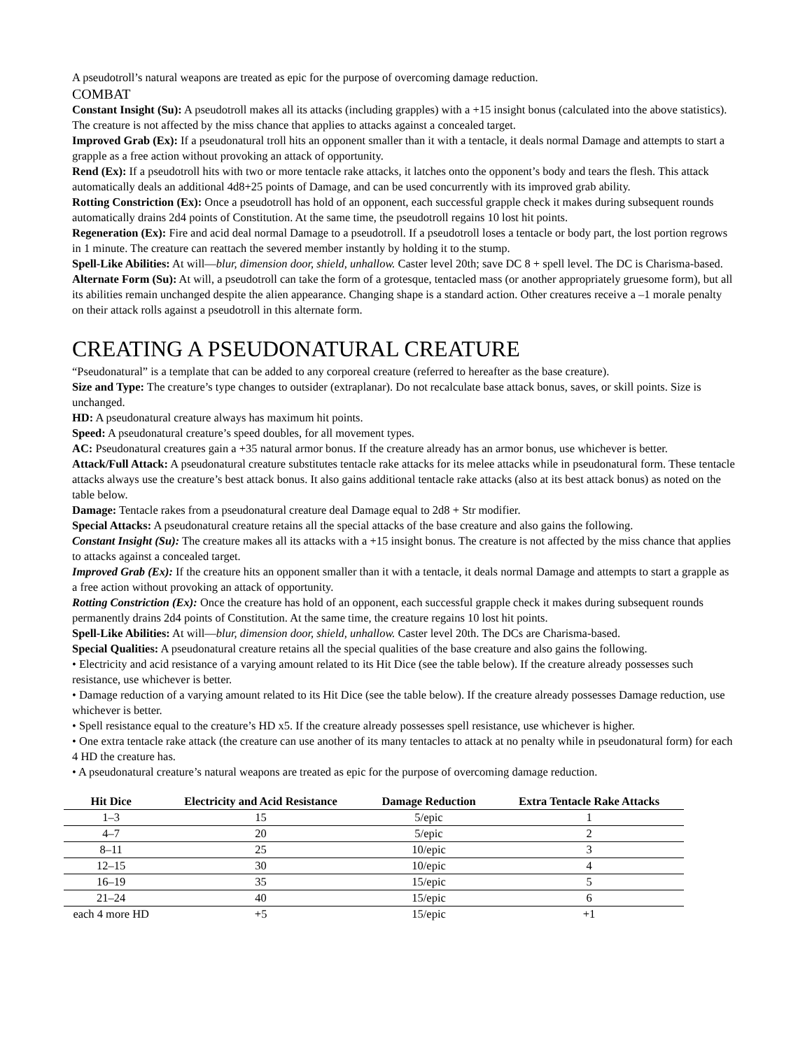A pseudotroll’s natural weapons are treated as epic for the purpose of overcoming damage reduction.
COMBAT
Constant Insight (Su): A pseudotroll makes all its attacks (including grapples) with a +15 insight bonus (calculated into the above statistics). The creature is not affected by the miss chance that applies to attacks against a concealed target.
Improved Grab (Ex): If a pseudonatural troll hits an opponent smaller than it with a tentacle, it deals normal Damage and attempts to start a grapple as a free action without provoking an attack of opportunity.
Rend (Ex): If a pseudotroll hits with two or more tentacle rake attacks, it latches onto the opponent’s body and tears the flesh. This attack automatically deals an additional 4d8+25 points of Damage, and can be used concurrently with its improved grab ability.
Rotting Constriction (Ex): Once a pseudotroll has hold of an opponent, each successful grapple check it makes during subsequent rounds automatically drains 2d4 points of Constitution. At the same time, the pseudotroll regains 10 lost hit points.
Regeneration (Ex): Fire and acid deal normal Damage to a pseudotroll. If a pseudotroll loses a tentacle or body part, the lost portion regrows in 1 minute. The creature can reattach the severed member instantly by holding it to the stump.
Spell-Like Abilities: At will—blur, dimension door, shield, unhallow. Caster level 20th; save DC 8 + spell level. The DC is Charisma-based.
Alternate Form (Su): At will, a pseudotroll can take the form of a grotesque, tentacled mass (or another appropriately gruesome form), but all its abilities remain unchanged despite the alien appearance. Changing shape is a standard action. Other creatures receive a –1 morale penalty on their attack rolls against a pseudotroll in this alternate form.
CREATING A PSEUDONATURAL CREATURE
“Pseudonatural” is a template that can be added to any corporeal creature (referred to hereafter as the base creature).
Size and Type: The creature’s type changes to outsider (extraplanar). Do not recalculate base attack bonus, saves, or skill points. Size is unchanged.
HD: A pseudonatural creature always has maximum hit points.
Speed: A pseudonatural creature’s speed doubles, for all movement types.
AC: Pseudonatural creatures gain a +35 natural armor bonus. If the creature already has an armor bonus, use whichever is better.
Attack/Full Attack: A pseudonatural creature substitutes tentacle rake attacks for its melee attacks while in pseudonatural form. These tentacle attacks always use the creature’s best attack bonus. It also gains additional tentacle rake attacks (also at its best attack bonus) as noted on the table below.
Damage: Tentacle rakes from a pseudonatural creature deal Damage equal to 2d8 + Str modifier.
Special Attacks: A pseudonatural creature retains all the special attacks of the base creature and also gains the following.
Constant Insight (Su): The creature makes all its attacks with a +15 insight bonus. The creature is not affected by the miss chance that applies to attacks against a concealed target.
Improved Grab (Ex): If the creature hits an opponent smaller than it with a tentacle, it deals normal Damage and attempts to start a grapple as a free action without provoking an attack of opportunity.
Rotting Constriction (Ex): Once the creature has hold of an opponent, each successful grapple check it makes during subsequent rounds permanently drains 2d4 points of Constitution. At the same time, the creature regains 10 lost hit points.
Spell-Like Abilities: At will—blur, dimension door, shield, unhallow. Caster level 20th. The DCs are Charisma-based.
Special Qualities: A pseudonatural creature retains all the special qualities of the base creature and also gains the following.
• Electricity and acid resistance of a varying amount related to its Hit Dice (see the table below). If the creature already possesses such resistance, use whichever is better.
• Damage reduction of a varying amount related to its Hit Dice (see the table below). If the creature already possesses Damage reduction, use whichever is better.
• Spell resistance equal to the creature’s HD x5. If the creature already possesses spell resistance, use whichever is higher.
• One extra tentacle rake attack (the creature can use another of its many tentacles to attack at no penalty while in pseudonatural form) for each 4 HD the creature has.
• A pseudonatural creature’s natural weapons are treated as epic for the purpose of overcoming damage reduction.
| Hit Dice | Electricity and Acid Resistance | Damage Reduction | Extra Tentacle Rake Attacks |
| --- | --- | --- | --- |
| 1–3 | 15 | 5/epic | 1 |
| 4–7 | 20 | 5/epic | 2 |
| 8–11 | 25 | 10/epic | 3 |
| 12–15 | 30 | 10/epic | 4 |
| 16–19 | 35 | 15/epic | 5 |
| 21–24 | 40 | 15/epic | 6 |
| each 4 more HD | +5 | 15/epic | +1 |